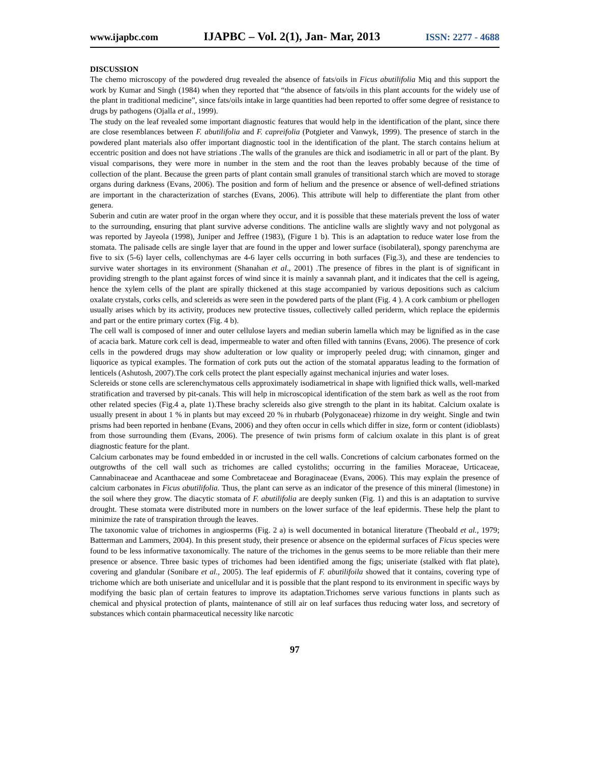www.ijapbc.com IJAPBC – Vol. 2(1), Jan- Mar, 2013 ISSN: 2277 - 4688
DISCUSSION
The chemo microscopy of the powdered drug revealed the absence of fats/oils in Ficus abutilifolia Miq and this support the work by Kumar and Singh (1984) when they reported that “the absence of fats/oils in this plant accounts for the widely use of the plant in traditional medicine”, since fats/oils intake in large quantities had been reported to offer some degree of resistance to drugs by pathogens (Ojalla et al., 1999).
The study on the leaf revealed some important diagnostic features that would help in the identification of the plant, since there are close resemblances between F. abutilifolia and F. capreifolia (Potgieter and Vanwyk, 1999). The presence of starch in the powdered plant materials also offer important diagnostic tool in the identification of the plant. The starch contains helium at eccentric position and does not have striations .The walls of the granules are thick and isodiametric in all or part of the plant. By visual comparisons, they were more in number in the stem and the root than the leaves probably because of the time of collection of the plant. Because the green parts of plant contain small granules of transitional starch which are moved to storage organs during darkness (Evans, 2006). The position and form of helium and the presence or absence of well-defined striations are important in the characterization of starches (Evans, 2006). This attribute will help to differentiate the plant from other genera.
Suberin and cutin are water proof in the organ where they occur, and it is possible that these materials prevent the loss of water to the surrounding, ensuring that plant survive adverse conditions. The anticline walls are slightly wavy and not polygonal as was reported by Jayeola (1998), Juniper and Jeffree (1983), (Figure 1 b). This is an adaptation to reduce water lose from the stomata. The palisade cells are single layer that are found in the upper and lower surface (isobilateral), spongy parenchyma are five to six (5-6) layer cells, collenchymas are 4-6 layer cells occurring in both surfaces (Fig.3), and these are tendencies to survive water shortages in its environment (Shanahan et al., 2001) .The presence of fibres in the plant is of significant in providing strength to the plant against forces of wind since it is mainly a savannah plant, and it indicates that the cell is ageing, hence the xylem cells of the plant are spirally thickened at this stage accompanied by various depositions such as calcium oxalate crystals, corks cells, and sclereids as were seen in the powdered parts of the plant (Fig. 4 ). A cork cambium or phellogen usually arises which by its activity, produces new protective tissues, collectively called periderm, which replace the epidermis and part or the entire primary cortex (Fig. 4 b).
The cell wall is composed of inner and outer cellulose layers and median suberin lamella which may be lignified as in the case of acacia bark. Mature cork cell is dead, impermeable to water and often filled with tannins (Evans, 2006). The presence of cork cells in the powdered drugs may show adulteration or low quality or improperly peeled drug; with cinnamon, ginger and liquorice as typical examples. The formation of cork puts out the action of the stomatal apparatus leading to the formation of lenticels (Ashutosh, 2007).The cork cells protect the plant especially against mechanical injuries and water loses.
Sclereids or stone cells are sclerenchymatous cells approximately isodiametrical in shape with lignified thick walls, well-marked stratification and traversed by pit-canals. This will help in microscopical identification of the stem bark as well as the root from other related species (Fig.4 a, plate 1).These brachy sclereids also give strength to the plant in its habitat. Calcium oxalate is usually present in about 1 % in plants but may exceed 20 % in rhubarb (Polygonaceae) rhizome in dry weight. Single and twin prisms had been reported in henbane (Evans, 2006) and they often occur in cells which differ in size, form or content (idioblasts) from those surrounding them (Evans, 2006). The presence of twin prisms form of calcium oxalate in this plant is of great diagnostic feature for the plant.
Calcium carbonates may be found embedded in or incrusted in the cell walls. Concretions of calcium carbonates formed on the outgrowths of the cell wall such as trichomes are called cystoliths; occurring in the families Moraceae, Urticaceae, Cannabinaceae and Acanthaceae and some Combretaceae and Boraginaceae (Evans, 2006). This may explain the presence of calcium carbonates in Ficus abutilifolia. Thus, the plant can serve as an indicator of the presence of this mineral (limestone) in the soil where they grow. The diacytic stomata of F. abutilifolia are deeply sunken (Fig. 1) and this is an adaptation to survive drought. These stomata were distributed more in numbers on the lower surface of the leaf epidermis. These help the plant to minimize the rate of transpiration through the leaves.
The taxonomic value of trichomes in angiosperms (Fig. 2 a) is well documented in botanical literature (Theobald et al., 1979; Batterman and Lammers, 2004). In this present study, their presence or absence on the epidermal surfaces of Ficus species were found to be less informative taxonomically. The nature of the trichomes in the genus seems to be more reliable than their mere presence or absence. Three basic types of trichomes had been identified among the figs; uniseriate (stalked with flat plate), covering and glandular (Sonibare et al., 2005). The leaf epidermis of F. abutilifoila showed that it contains, covering type of trichome which are both uniseriate and unicellular and it is possible that the plant respond to its environment in specific ways by modifying the basic plan of certain features to improve its adaptation.Trichomes serve various functions in plants such as chemical and physical protection of plants, maintenance of still air on leaf surfaces thus reducing water loss, and secretory of substances which contain pharmaceutical necessity like narcotic
97